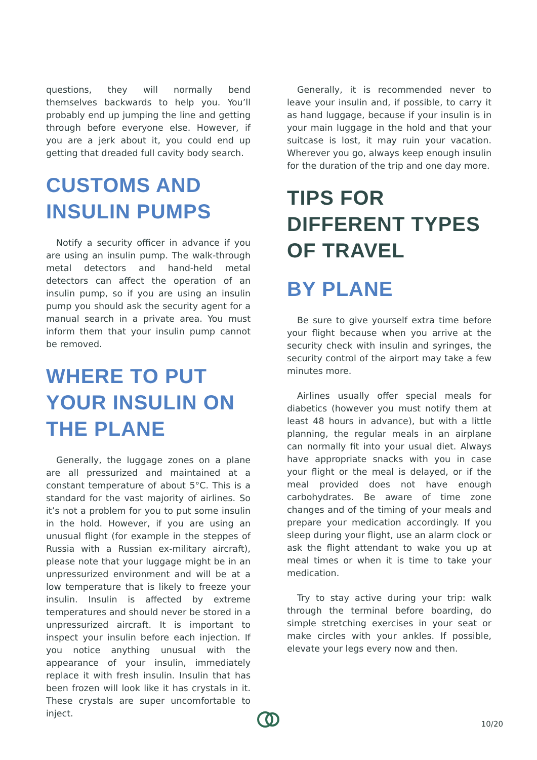questions, they will normally bend themselves backwards to help you. You’ll probably end up jumping the line and getting through before everyone else. However, if you are a jerk about it, you could end up getting that dreaded full cavity body search.
CUSTOMS AND INSULIN PUMPS
Notify a security officer in advance if you are using an insulin pump. The walk-through metal detectors and hand-held metal detectors can affect the operation of an insulin pump, so if you are using an insulin pump you should ask the security agent for a manual search in a private area. You must inform them that your insulin pump cannot be removed.
WHERE TO PUT YOUR INSULIN ON THE PLANE
Generally, the luggage zones on a plane are all pressurized and maintained at a constant temperature of about 5°C. This is a standard for the vast majority of airlines. So it’s not a problem for you to put some insulin in the hold. However, if you are using an unusual flight (for example in the steppes of Russia with a Russian ex-military aircraft), please note that your luggage might be in an unpressurized environment and will be at a low temperature that is likely to freeze your insulin. Insulin is affected by extreme temperatures and should never be stored in a unpressurized aircraft. It is important to inspect your insulin before each injection. If you notice anything unusual with the appearance of your insulin, immediately replace it with fresh insulin. Insulin that has been frozen will look like it has crystals in it. These crystals are super uncomfortable to inject.
Generally, it is recommended never to leave your insulin and, if possible, to carry it as hand luggage, because if your insulin is in your main luggage in the hold and that your suitcase is lost, it may ruin your vacation. Wherever you go, always keep enough insulin for the duration of the trip and one day more.
TIPS FOR DIFFERENT TYPES OF TRAVEL
BY PLANE
Be sure to give yourself extra time before your flight because when you arrive at the security check with insulin and syringes, the security control of the airport may take a few minutes more.
Airlines usually offer special meals for diabetics (however you must notify them at least 48 hours in advance), but with a little planning, the regular meals in an airplane can normally fit into your usual diet. Always have appropriate snacks with you in case your flight or the meal is delayed, or if the meal provided does not have enough carbohydrates. Be aware of time zone changes and of the timing of your meals and prepare your medication accordingly. If you sleep during your flight, use an alarm clock or ask the flight attendant to wake you up at meal times or when it is time to take your medication.
Try to stay active during your trip: walk through the terminal before boarding, do simple stretching exercises in your seat or make circles with your ankles. If possible, elevate your legs every now and then.
10/20